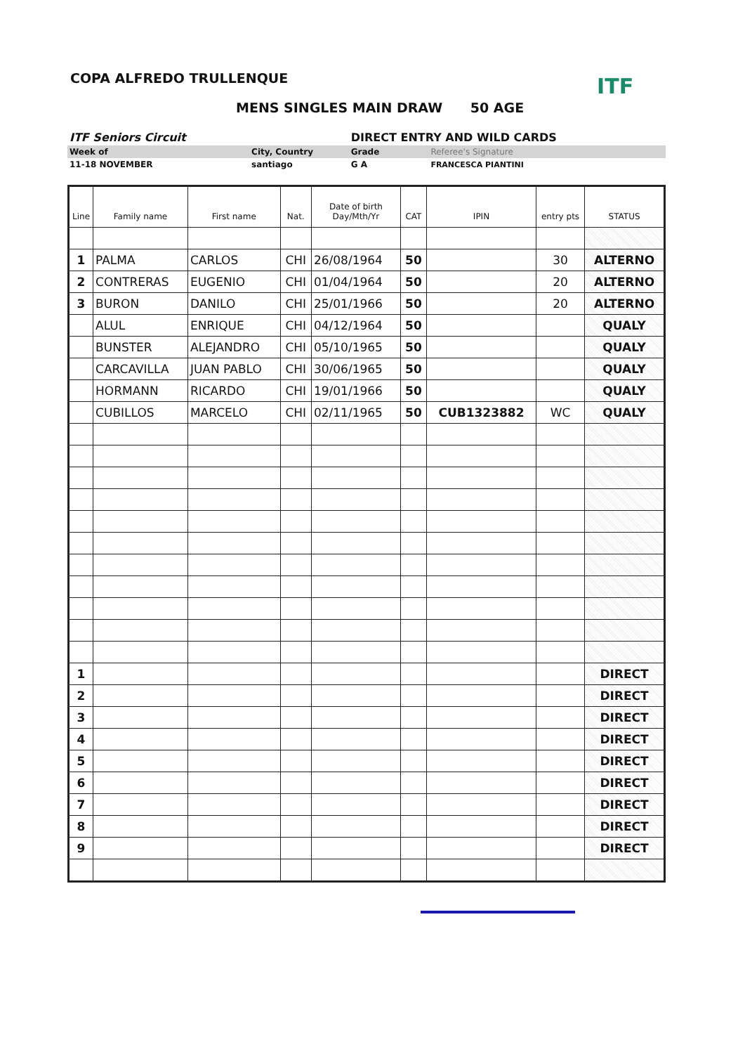ITF
COPA ALFREDO TRULLENQUE
MENS SINGLES MAIN DRAW 50 AGE
| ITF Seniors Circuit | | DIRECT ENTRY AND WILD CARDS | |
| Week of | City, Country | Grade | Referee's Signature |
| 11-18 NOVEMBER | santiago | G A | FRANCESCA PIANTINI |
| Line | Family name | First name | Nat. | Date of birth Day/Mth/Yr | CAT | IPIN | entry pts | STATUS |
| --- | --- | --- | --- | --- | --- | --- | --- | --- |
| 1 | PALMA | CARLOS | CHI | 26/08/1964 | 50 | | 30 | ALTERNO |
| 2 | CONTRERAS | EUGENIO | CHI | 01/04/1964 | 50 | | 20 | ALTERNO |
| 3 | BURON | DANILO | CHI | 25/01/1966 | 50 | | 20 | ALTERNO |
| | ALUL | ENRIQUE | CHI | 04/12/1964 | 50 | | | QUALY |
| | BUNSTER | ALEJANDRO | CHI | 05/10/1965 | 50 | | | QUALY |
| | CARCAVILLA | JUAN PABLO | CHI | 30/06/1965 | 50 | | | QUALY |
| | HORMANN | RICARDO | CHI | 19/01/1966 | 50 | | | QUALY |
| | CUBILLOS | MARCELO | CHI | 02/11/1965 | 50 | CUB1323882 | WC | QUALY |
| 1 | | | | | | | | DIRECT |
| 2 | | | | | | | | DIRECT |
| 3 | | | | | | | | DIRECT |
| 4 | | | | | | | | DIRECT |
| 5 | | | | | | | | DIRECT |
| 6 | | | | | | | | DIRECT |
| 7 | | | | | | | | DIRECT |
| 8 | | | | | | | | DIRECT |
| 9 | | | | | | | | DIRECT |